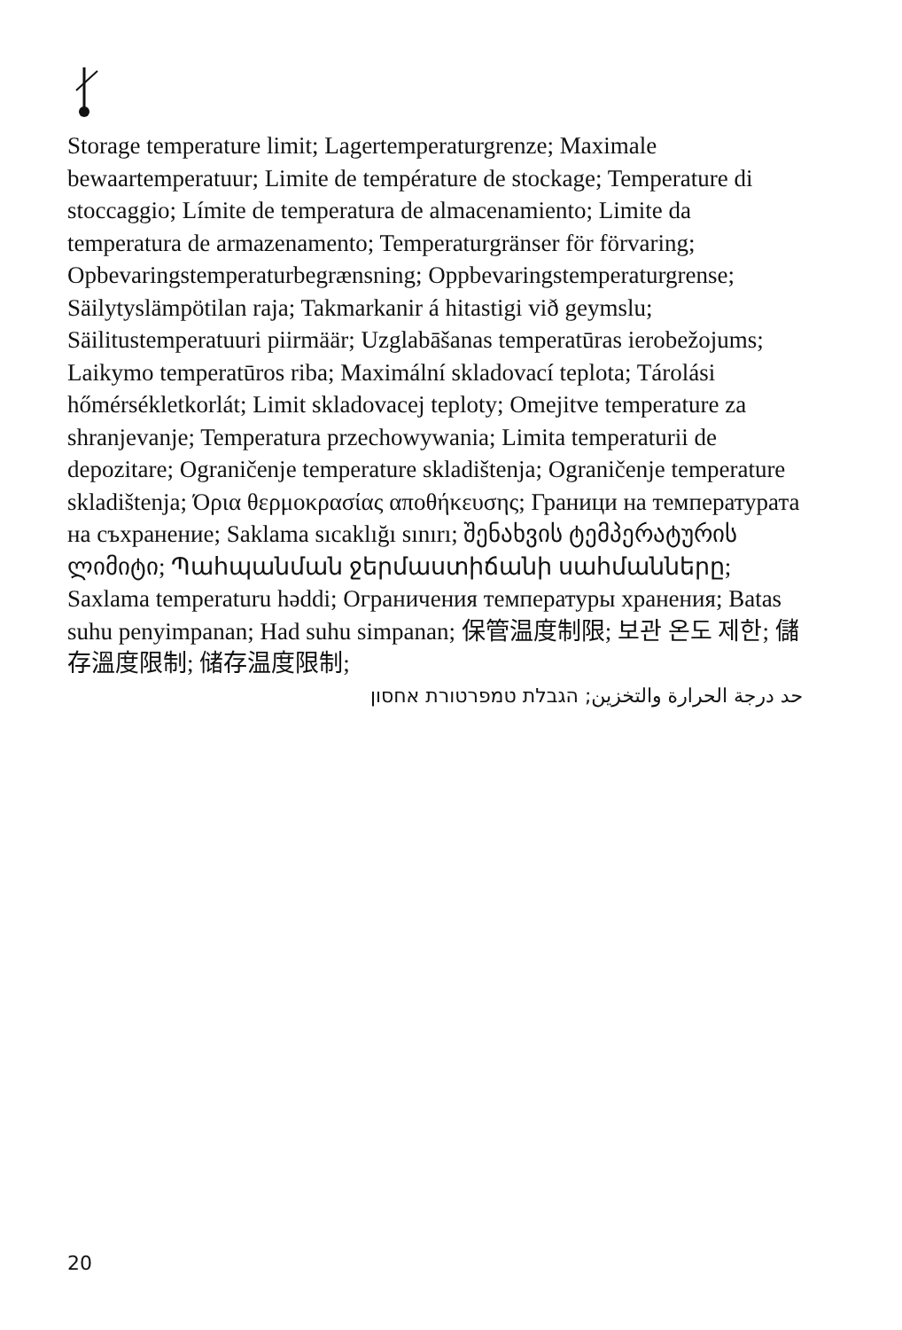Storage temperature limit; Lagertemperaturgrenze; Maximale bewaartemperatuur; Limite de température de stockage; Temperature di stoccaggio; Límite de temperatura de almacenamiento; Limite da temperatura de armazenamento; Temperaturgränser för förvaring; Opbevaringstemperaturbegrænsning; Oppbevaringstemperaturgrense; Säilytyslämpötilan raja; Takmarkanir á hitastigi við geymslu; Säilitustemperatuuri piirmäär; Uzglabāšanas temperatūras ierobežojums; Laikymo temperatūros riba; Maximální skladovací teplota; Tárolási hőmérsékletkorlát; Limit skladovacej teploty; Omejitve temperature za shranjevanje; Temperatura przechowywania; Limita temperaturii de depozitare; Ograničenje temperature skladištenja; Ograničenje temperature skladištenja; Όρια θερμοκρασίας αποθήκευσης; Граници на температурата на съхранение; Saklama sıcaklığı sınırı; შენახვის ტემპერატურის ლიმიტი; Պահպանման ջերմաստիճանի սահմանները; Saxlama temperaturu həddi; Ограничения температуры хранения; Batas suhu penyimpanan; Had suhu simpanan; 保管温度制限; 보관 온도 제한; 儲存溫度限制; 储存温度限制;
حد درجة الحرارة والتخزين; הגבלת טמפרטורת אחסון
20